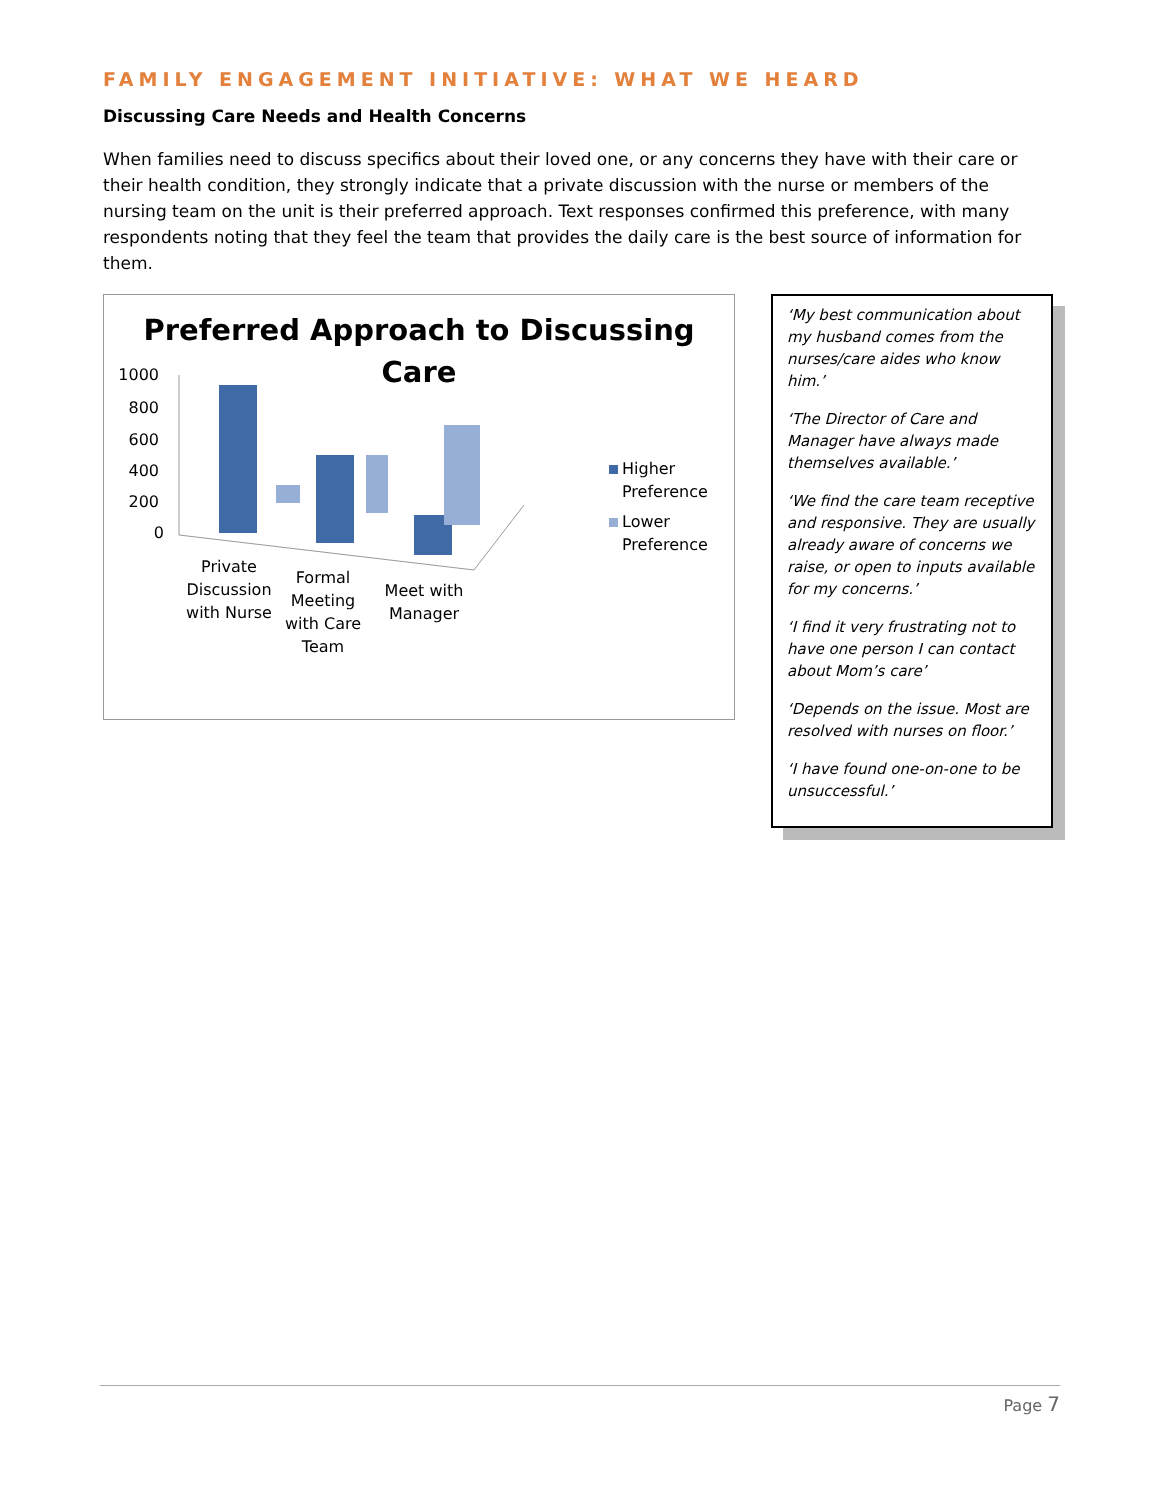FAMILY ENGAGEMENT INITIATIVE: WHAT WE HEARD
Discussing Care Needs and Health Concerns
When families need to discuss specifics about their loved one, or any concerns they have with their care or their health condition, they strongly indicate that a private discussion with the nurse or members of the nursing team on the unit is their preferred approach. Text responses confirmed this preference, with many respondents noting that they feel the team that provides the daily care is the best source of information for them.
Preferred Approach to Discussing
Care
1000
800
600
400
200
0
Higher
Preference
Lower
Preference
Private
Discussion
with Nurse
Formal
Meeting
with Care
Team
Meet with
Manager
‘My best communication about my husband comes from the nurses/care aides who know him.’
‘The Director of Care and Manager have always made themselves available.’
‘We find the care team receptive and responsive. They are usually already aware of concerns we raise, or open to inputs available for my concerns.’
‘I find it very frustrating not to have one person I can contact about Mom’s care’
‘Depends on the issue. Most are resolved with nurses on floor.’
‘I have found one-on-one to be unsuccessful.’
Page 7